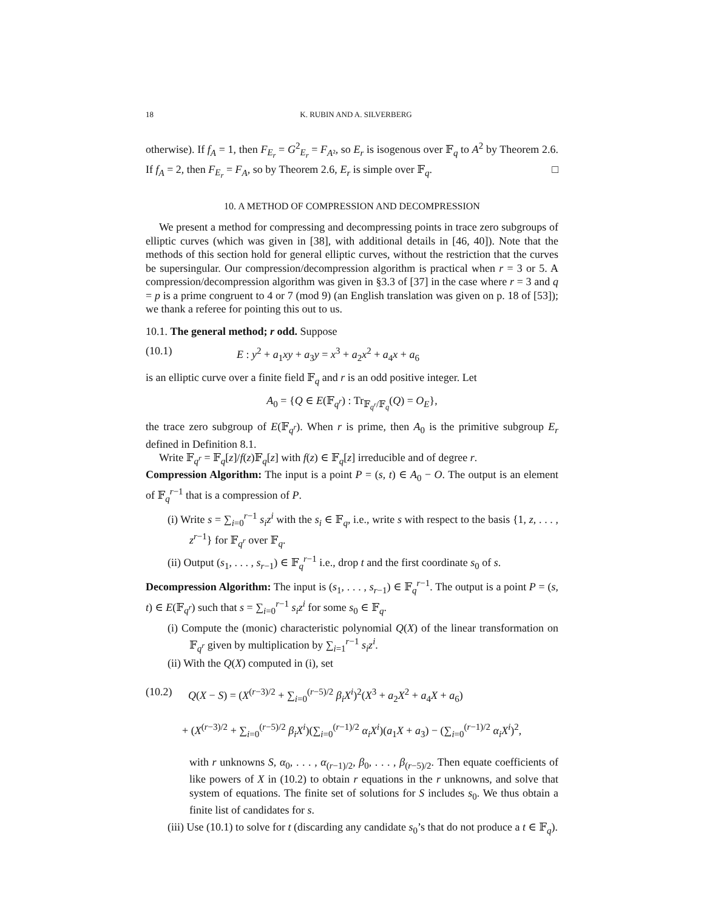18 K. RUBIN AND A. SILVERBERG
otherwise). If f<sub>A</sub> = 1, then F<sub>E<sub>r</sub></sub> = G<sup>2</sup><sub>E<sub>r</sub></sub> = F<sub>A</sub><sub>²</sub>, so E<sub>r</sub> is isogenous over 𝔽<sub>q</sub> to A<sup>2</sup> by Theorem 2.6. If f<sub>A</sub> = 2, then F<sub>E<sub>r</sub></sub> = F<sub>A</sub>, so by Theorem 2.6, E<sub>r</sub> is simple over 𝔽<sub>q</sub>. □
10. A METHOD OF COMPRESSION AND DECOMPRESSION
We present a method for compressing and decompressing points in trace zero subgroups of elliptic curves (which was given in [38], with additional details in [46, 40]). Note that the methods of this section hold for general elliptic curves, without the restriction that the curves be supersingular. Our compression/decompression algorithm is practical when r = 3 or 5. A compression/decompression algorithm was given in §3.3 of [37] in the case where r = 3 and q = p is a prime congruent to 4 or 7 (mod 9) (an English translation was given on p. 18 of [53]); we thank a referee for pointing this out to us.
10.1. The general method; r odd. Suppose
(10.1) E : y<sup>2</sup> + a<sub>1</sub>xy + a<sub>3</sub>y = x<sup>3</sup> + a<sub>2</sub>x<sup>2</sup> + a<sub>4</sub>x + a<sub>6</sub>
is an elliptic curve over a finite field 𝔽<sub>q</sub> and r is an odd positive integer. Let
A<sub>0</sub> = {Q ∈ E(𝔽<sub>q<sup>r</sup></sub>) : Tr<sub>𝔽<sub>q<sup>r</sup></sub>/𝔽<sub>q</sub></sub>(Q) = O<sub>E</sub>},
the trace zero subgroup of E(𝔽<sub>q<sup>r</sup></sub>). When r is prime, then A<sub>0</sub> is the primitive subgroup E<sub>r</sub> defined in Definition 8.1.
Write 𝔽<sub>q<sup>r</sup></sub> = 𝔽<sub>q</sub>[z]/f(z)𝔽<sub>q</sub>[z] with f(z) ∈ 𝔽<sub>q</sub>[z] irreducible and of degree r.
Compression Algorithm: The input is a point P = (s, t) ∈ A<sub>0</sub> − O. The output is an element of 𝔽<sub>q</sub><sup>r−1</sup> that is a compression of P.
(i) Write s = ∑<sub>i=0</sub><sup>r−1</sup> s<sub>i</sub>z<sup>i</sup> with the s<sub>i</sub> ∈ 𝔽<sub>q</sub>, i.e., write s with respect to the basis {1, z, . . . , z<sup>r−1</sup>} for 𝔽<sub>q<sup>r</sup></sub> over 𝔽<sub>q</sub>.
(ii) Output (s<sub>1</sub>, . . . , s<sub>r−1</sub>) ∈ 𝔽<sub>q</sub><sup>r−1</sup> i.e., drop t and the first coordinate s<sub>0</sub> of s.
Decompression Algorithm: The input is (s<sub>1</sub>, . . . , s<sub>r−1</sub>) ∈ 𝔽<sub>q</sub><sup>r−1</sup>. The output is a point P = (s, t) ∈ E(𝔽<sub>q<sup>r</sup></sub>) such that s = ∑<sub>i=0</sub><sup>r−1</sup> s<sub>i</sub>z<sup>i</sup> for some s<sub>0</sub> ∈ 𝔽<sub>q</sub>.
(i) Compute the (monic) characteristic polynomial Q(X) of the linear transformation on 𝔽<sub>q<sup>r</sup></sub> given by multiplication by ∑<sub>i=1</sub><sup>r−1</sup> s<sub>i</sub>z<sup>i</sup>.
(ii) With the Q(X) computed in (i), set
(10.2) Q(X − S) = (X<sup>(r−3)/2</sup> + ∑<sub>i=0</sub><sup>(r−5)/2</sup> β<sub>i</sub>X<sup>i</sup>)<sup>2</sup>(X<sup>3</sup> + a<sub>2</sub>X<sup>2</sup> + a<sub>4</sub>X + a<sub>6</sub>)
+ (X<sup>(r−3)/2</sup> + ∑<sub>i=0</sub><sup>(r−5)/2</sup> β<sub>i</sub>X<sup>i</sup>)(∑<sub>i=0</sub><sup>(r−1)/2</sup> α<sub>i</sub>X<sup>i</sup>)(a<sub>1</sub>X + a<sub>3</sub>) − (∑<sub>i=0</sub><sup>(r−1)/2</sup> α<sub>i</sub>X<sup>i</sup>)<sup>2</sup>,
with r unknowns S, α<sub>0</sub>, . . . , α<sub>(r−1)/2</sub>, β<sub>0</sub>, . . . , β<sub>(r−5)/2</sub>. Then equate coefficients of like powers of X in (10.2) to obtain r equations in the r unknowns, and solve that system of equations. The finite set of solutions for S includes s<sub>0</sub>. We thus obtain a finite list of candidates for s.
(iii) Use (10.1) to solve for t (discarding any candidate s<sub>0</sub>’s that do not produce a t ∈ 𝔽<sub>q</sub>).